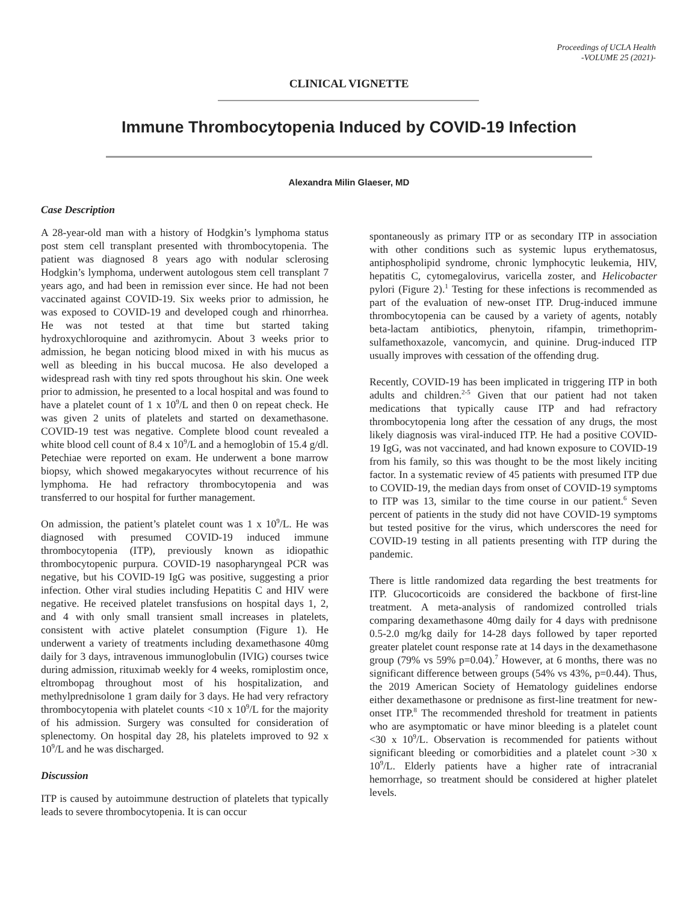Proceedings of UCLA Health
-VOLUME 25 (2021)-
CLINICAL VIGNETTE
Immune Thrombocytopenia Induced by COVID-19 Infection
Alexandra Milin Glaeser, MD
Case Description
A 28-year-old man with a history of Hodgkin’s lymphoma status post stem cell transplant presented with thrombocytopenia. The patient was diagnosed 8 years ago with nodular sclerosing Hodgkin’s lymphoma, underwent autologous stem cell transplant 7 years ago, and had been in remission ever since. He had not been vaccinated against COVID-19. Six weeks prior to admission, he was exposed to COVID-19 and developed cough and rhinorrhea. He was not tested at that time but started taking hydroxychloroquine and azithromycin. About 3 weeks prior to admission, he began noticing blood mixed in with his mucus as well as bleeding in his buccal mucosa. He also developed a widespread rash with tiny red spots throughout his skin. One week prior to admission, he presented to a local hospital and was found to have a platelet count of 1 x 10<sup>9</sup>/L and then 0 on repeat check. He was given 2 units of platelets and started on dexamethasone. COVID-19 test was negative. Complete blood count revealed a white blood cell count of 8.4 x 10<sup>9</sup>/L and a hemoglobin of 15.4 g/dl. Petechiae were reported on exam. He underwent a bone marrow biopsy, which showed megakaryocytes without recurrence of his lymphoma. He had refractory thrombocytopenia and was transferred to our hospital for further management.
On admission, the patient’s platelet count was 1 x 10<sup>9</sup>/L. He was diagnosed with presumed COVID-19 induced immune thrombocytopenia (ITP), previously known as idiopathic thrombocytopenic purpura. COVID-19 nasopharyngeal PCR was negative, but his COVID-19 IgG was positive, suggesting a prior infection. Other viral studies including Hepatitis C and HIV were negative. He received platelet transfusions on hospital days 1, 2, and 4 with only small transient small increases in platelets, consistent with active platelet consumption (Figure 1). He underwent a variety of treatments including dexamethasone 40mg daily for 3 days, intravenous immunoglobulin (IVIG) courses twice during admission, rituximab weekly for 4 weeks, romiplostim once, eltrombopag throughout most of his hospitalization, and methylprednisolone 1 gram daily for 3 days. He had very refractory thrombocytopenia with platelet counts <10 x 10<sup>9</sup>/L for the majority of his admission. Surgery was consulted for consideration of splenectomy. On hospital day 28, his platelets improved to 92 x 10<sup>9</sup>/L and he was discharged.
Discussion
ITP is caused by autoimmune destruction of platelets that typically leads to severe thrombocytopenia. It is can occur
spontaneously as primary ITP or as secondary ITP in association with other conditions such as systemic lupus erythematosus, antiphospholipid syndrome, chronic lymphocytic leukemia, HIV, hepatitis C, cytomegalovirus, varicella zoster, and Helicobacter pylori (Figure 2).<sup>1</sup> Testing for these infections is recommended as part of the evaluation of new-onset ITP. Drug-induced immune thrombocytopenia can be caused by a variety of agents, notably beta-lactam antibiotics, phenytoin, rifampin, trimethoprim-sulfamethoxazole, vancomycin, and quinine. Drug-induced ITP usually improves with cessation of the offending drug.
Recently, COVID-19 has been implicated in triggering ITP in both adults and children.<sup>2-5</sup> Given that our patient had not taken medications that typically cause ITP and had refractory thrombocytopenia long after the cessation of any drugs, the most likely diagnosis was viral-induced ITP. He had a positive COVID-19 IgG, was not vaccinated, and had known exposure to COVID-19 from his family, so this was thought to be the most likely inciting factor. In a systematic review of 45 patients with presumed ITP due to COVID-19, the median days from onset of COVID-19 symptoms to ITP was 13, similar to the time course in our patient.<sup>6</sup> Seven percent of patients in the study did not have COVID-19 symptoms but tested positive for the virus, which underscores the need for COVID-19 testing in all patients presenting with ITP during the pandemic.
There is little randomized data regarding the best treatments for ITP. Glucocorticoids are considered the backbone of first-line treatment. A meta-analysis of randomized controlled trials comparing dexamethasone 40mg daily for 4 days with prednisone 0.5-2.0 mg/kg daily for 14-28 days followed by taper reported greater platelet count response rate at 14 days in the dexamethasone group (79% vs 59% p=0.04).<sup>7</sup> However, at 6 months, there was no significant difference between groups (54% vs 43%, p=0.44). Thus, the 2019 American Society of Hematology guidelines endorse either dexamethasone or prednisone as first-line treatment for new-onset ITP.<sup>8</sup> The recommended threshold for treatment in patients who are asymptomatic or have minor bleeding is a platelet count <30 x 10<sup>9</sup>/L. Observation is recommended for patients without significant bleeding or comorbidities and a platelet count >30 x 10<sup>9</sup>/L. Elderly patients have a higher rate of intracranial hemorrhage, so treatment should be considered at higher platelet levels.